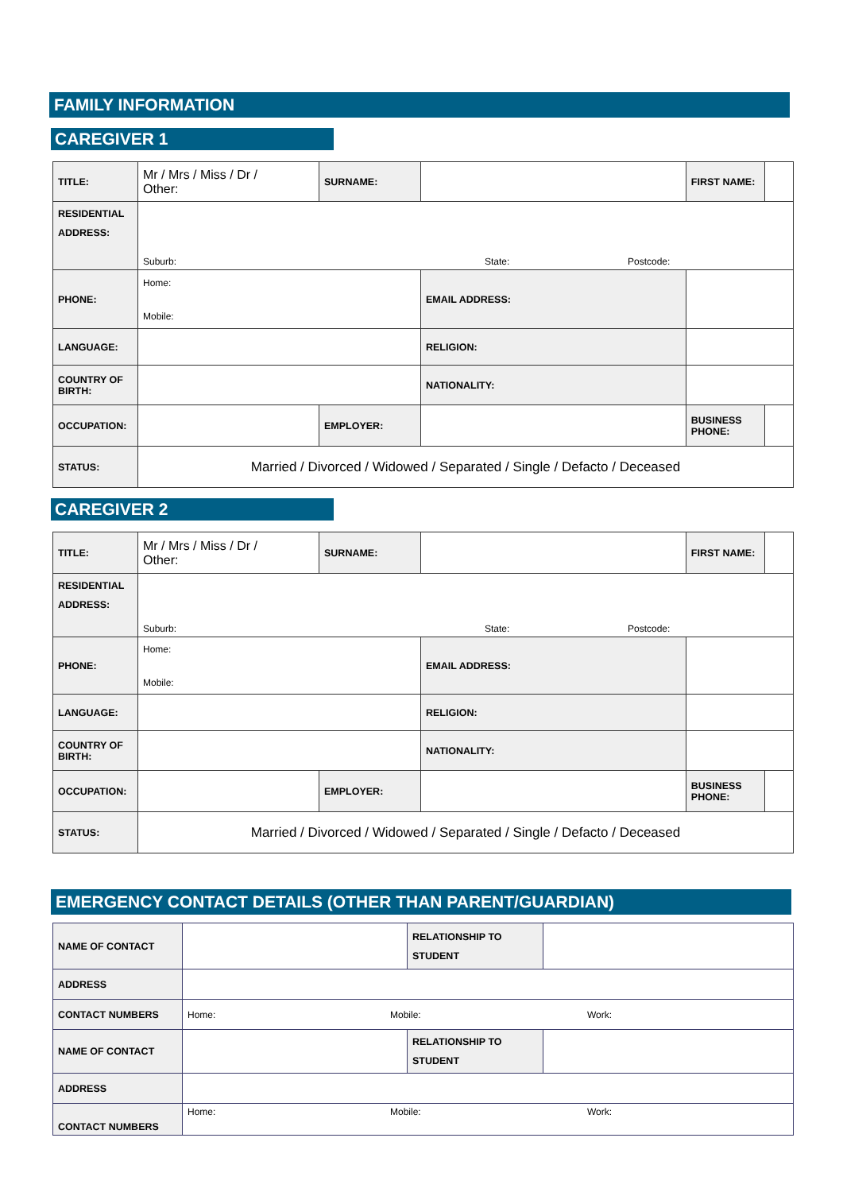FAMILY INFORMATION
CAREGIVER 1
| TITLE: | Mr / Mrs / Miss / Dr / Other: | SURNAME: | | | FIRST NAME: | |
| RESIDENTIAL ADDRESS: | Suburb: State: Postcode: | | | | | |
| PHONE: | Home: Mobile: | | EMAIL ADDRESS: | | | |
| LANGUAGE: | | | RELIGION: | | | |
| COUNTRY OF BIRTH: | | | NATIONALITY: | | | |
| OCCUPATION: | | EMPLOYER: | | | BUSINESS PHONE: | |
| STATUS: | Married / Divorced / Widowed / Separated / Single / Defacto / Deceased | | | | | |
CAREGIVER 2
| TITLE: | Mr / Mrs / Miss / Dr / Other: | SURNAME: | | | FIRST NAME: | |
| RESIDENTIAL ADDRESS: | Suburb: State: Postcode: | | | | | |
| PHONE: | Home: Mobile: | | EMAIL ADDRESS: | | | |
| LANGUAGE: | | | RELIGION: | | | |
| COUNTRY OF BIRTH: | | | NATIONALITY: | | | |
| OCCUPATION: | | EMPLOYER: | | | BUSINESS PHONE: | |
| STATUS: | Married / Divorced / Widowed / Separated / Single / Defacto / Deceased | | | | | |
EMERGENCY CONTACT DETAILS (OTHER THAN PARENT/GUARDIAN)
| NAME OF CONTACT | | RELATIONSHIP TO STUDENT | |
| ADDRESS | | | |
| CONTACT NUMBERS | Home: Mobile: Work: | | |
| NAME OF CONTACT | | RELATIONSHIP TO STUDENT | |
| ADDRESS | | | |
| CONTACT NUMBERS | Home: Mobile: Work: | | |